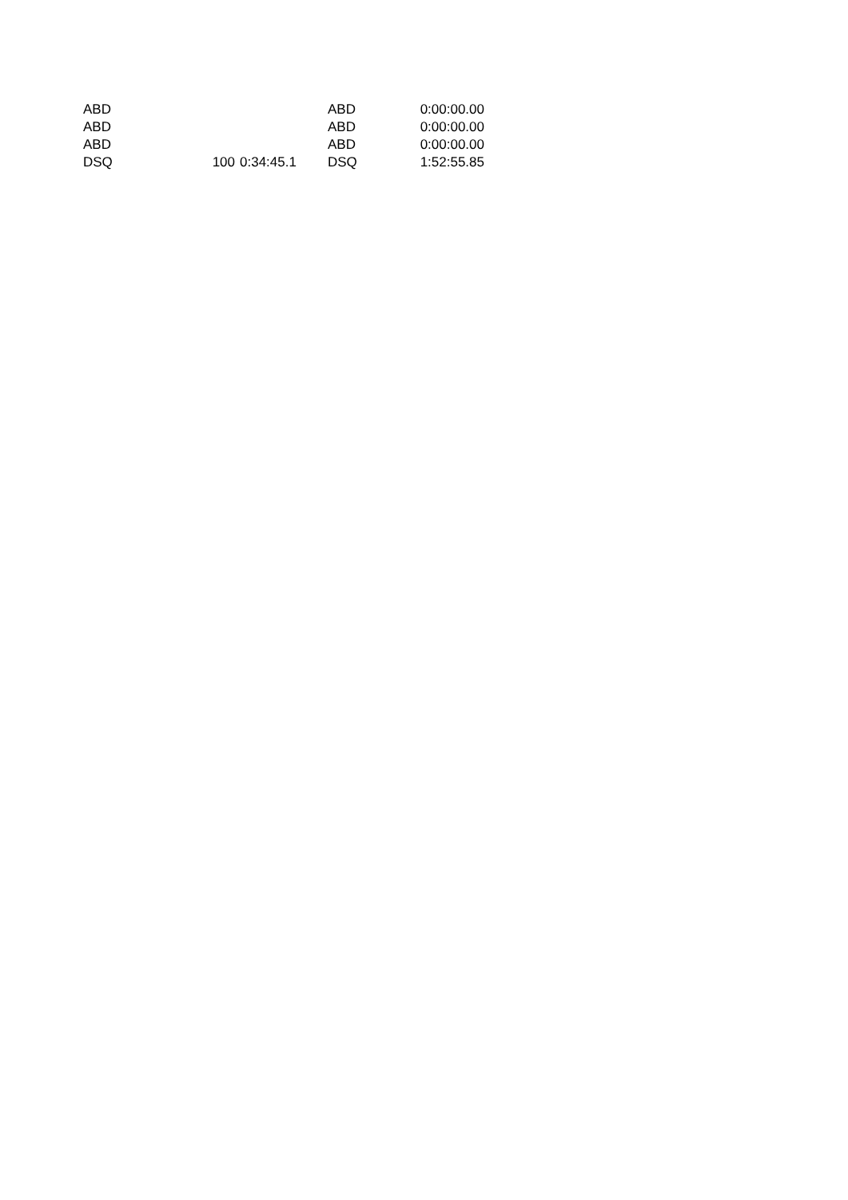| ABD | | | ABD | 0:00:00.00 |
| ABD | | | ABD | 0:00:00.00 |
| ABD | | | ABD | 0:00:00.00 |
| DSQ | 100 | 0:34:45.1 | DSQ | 1:52:55.85 |